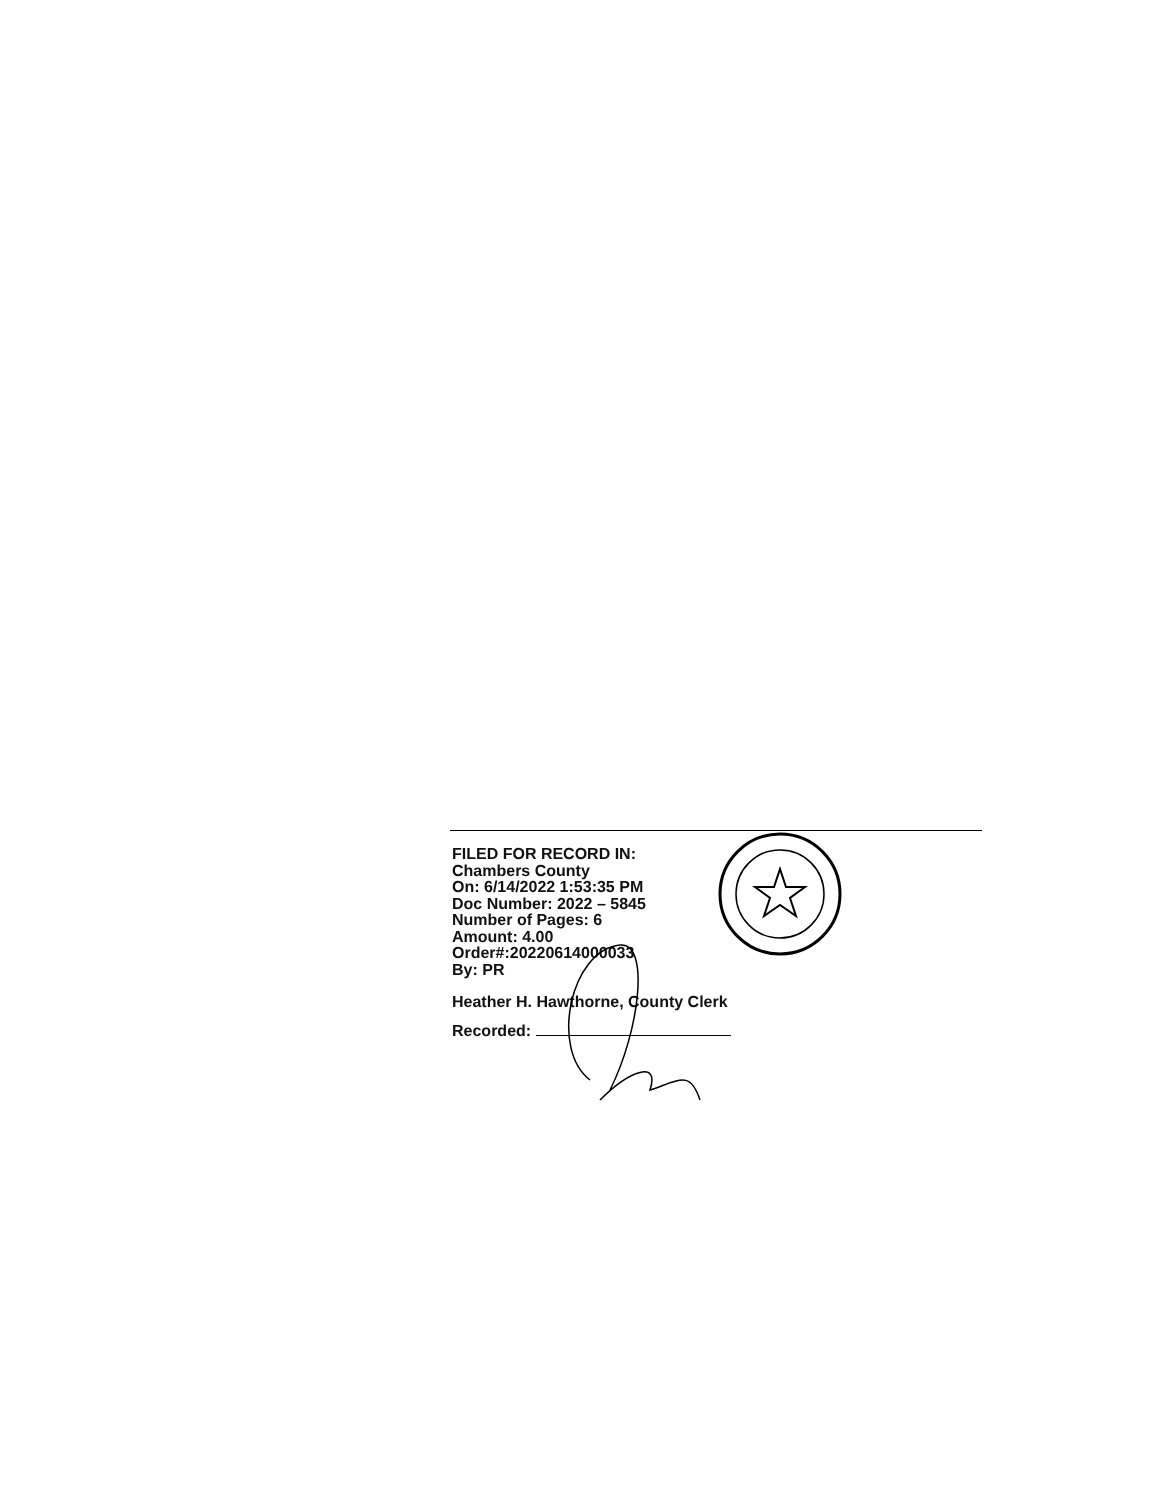FILED FOR RECORD IN:
Chambers County
On: 6/14/2022 1:53:35 PM
Doc Number: 2022 – 5845
Number of Pages: 6
Amount: 4.00
Order#:20220614000033
By: PR
Heather H. Hawthorne, County Clerk
Recorded: